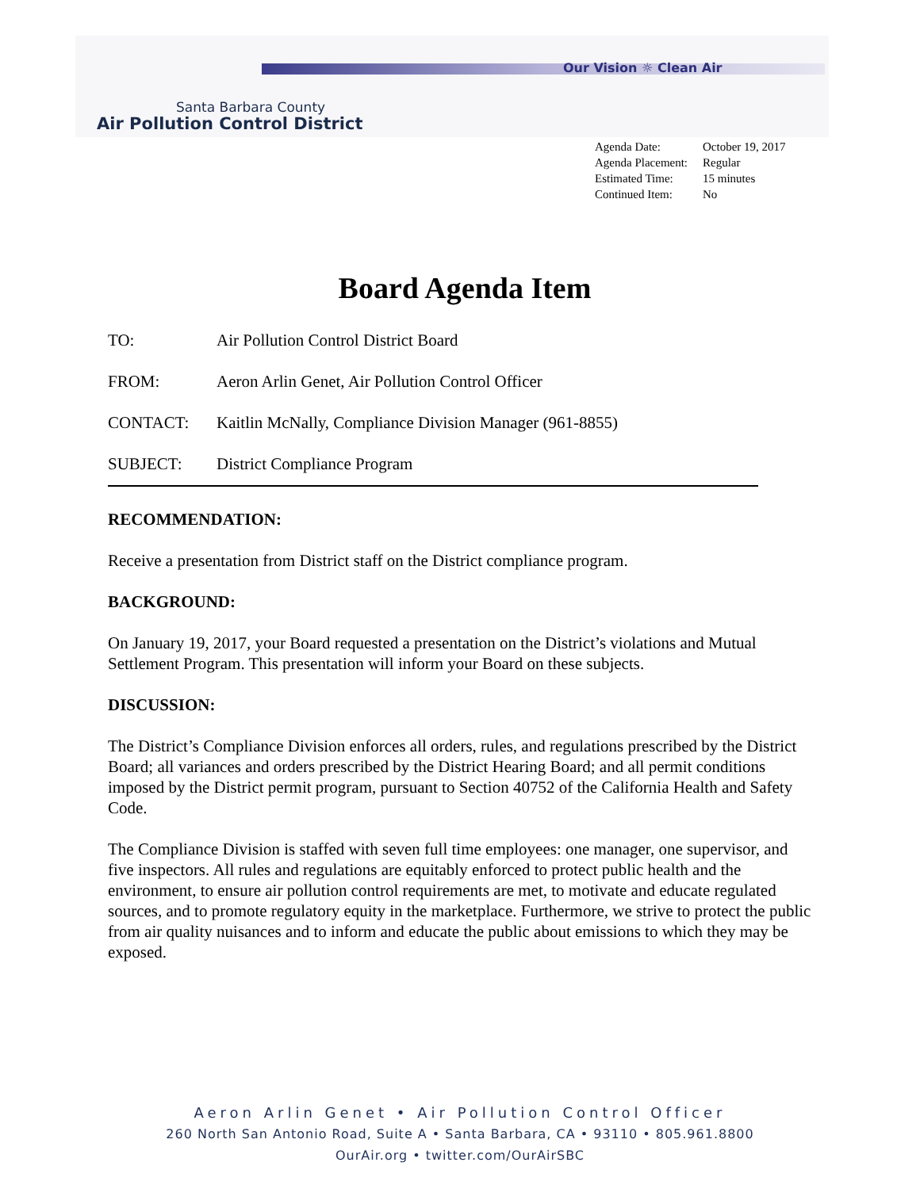Our Vision ☼ Clean Air
Santa Barbara County
Air Pollution Control District
| Agenda Date: | October 19, 2017 |
| Agenda Placement: | Regular |
| Estimated Time: | 15 minutes |
| Continued Item: | No |
Board Agenda Item
TO: Air Pollution Control District Board
FROM: Aeron Arlin Genet, Air Pollution Control Officer
CONTACT: Kaitlin McNally, Compliance Division Manager (961-8855)
SUBJECT: District Compliance Program
RECOMMENDATION:
Receive a presentation from District staff on the District compliance program.
BACKGROUND:
On January 19, 2017, your Board requested a presentation on the District’s violations and Mutual Settlement Program. This presentation will inform your Board on these subjects.
DISCUSSION:
The District’s Compliance Division enforces all orders, rules, and regulations prescribed by the District Board; all variances and orders prescribed by the District Hearing Board; and all permit conditions imposed by the District permit program, pursuant to Section 40752 of the California Health and Safety Code.
The Compliance Division is staffed with seven full time employees: one manager, one supervisor, and five inspectors. All rules and regulations are equitably enforced to protect public health and the environment, to ensure air pollution control requirements are met, to motivate and educate regulated sources, and to promote regulatory equity in the marketplace. Furthermore, we strive to protect the public from air quality nuisances and to inform and educate the public about emissions to which they may be exposed.
Aeron Arlin Genet • Air Pollution Control Officer
260 North San Antonio Road, Suite A • Santa Barbara, CA • 93110 • 805.961.8800
OurAir.org • twitter.com/OurAirSBC